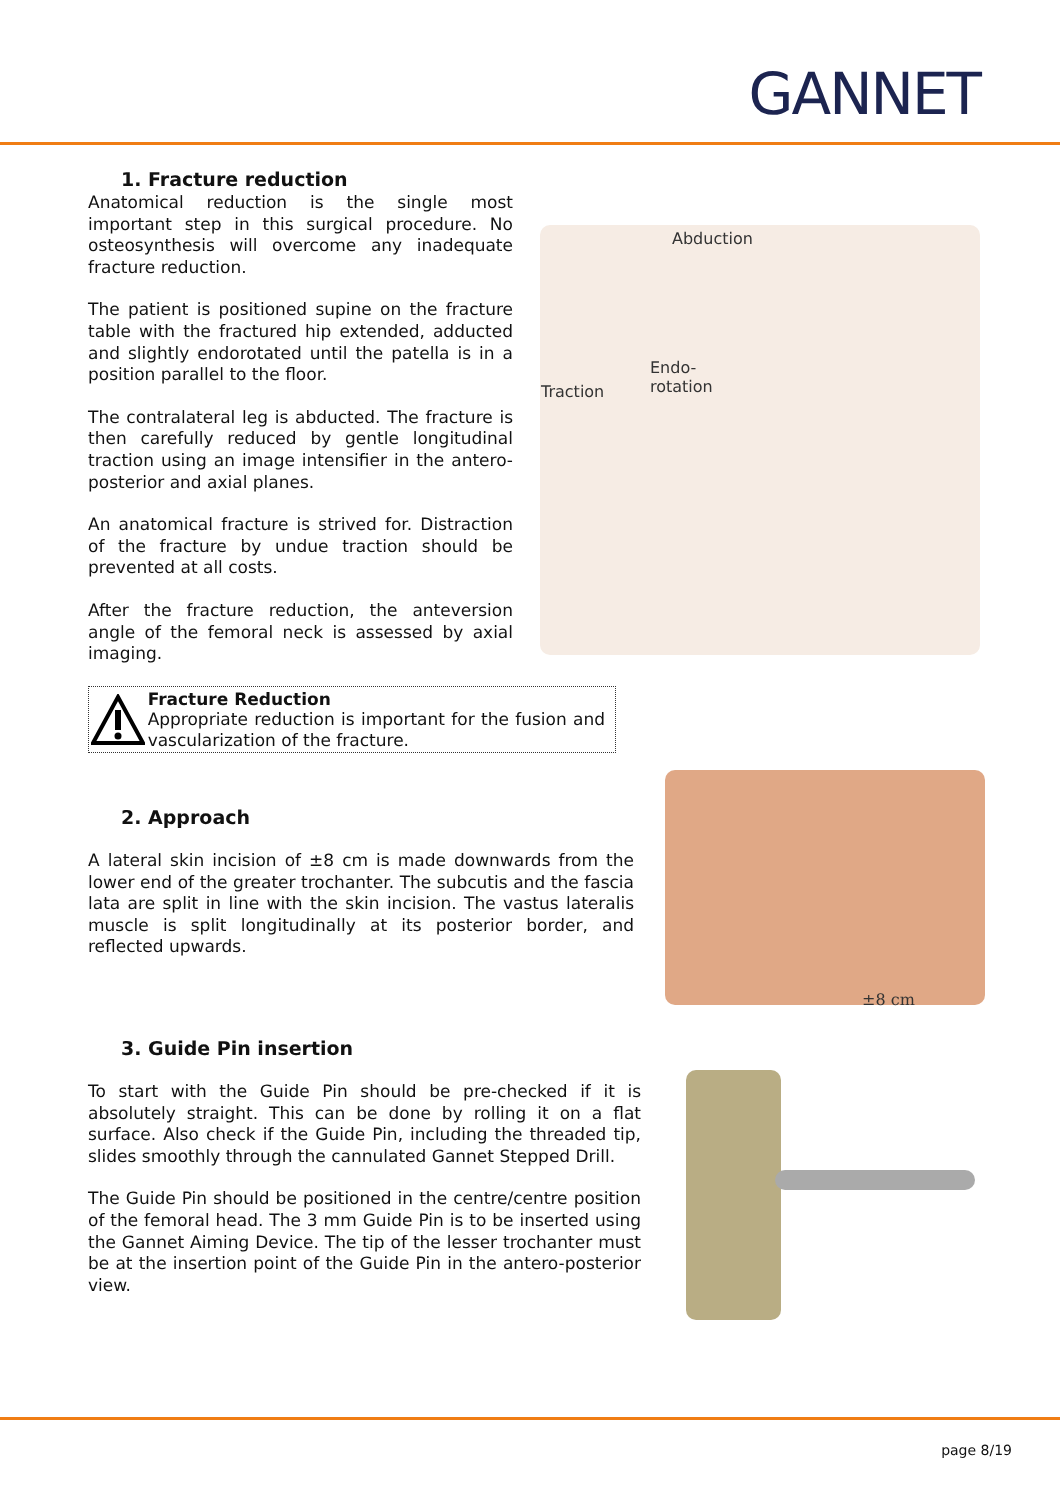GANNET
1. Fracture reduction
Anatomical reduction is the single most important step in this surgical procedure. No osteosynthesis will overcome any inadequate fracture reduction.
The patient is positioned supine on the fracture table with the fractured hip extended, adducted and slightly endorotated until the patella is in a position parallel to the floor.
The contralateral leg is abducted. The fracture is then carefully reduced by gentle longitudinal traction using an image intensifier in the antero-posterior and axial planes.
An anatomical fracture is strived for. Distraction of the fracture by undue traction should be prevented at all costs.
After the fracture reduction, the anteversion angle of the femoral neck is assessed by axial imaging.
Fracture Reduction
Appropriate reduction is important for the fusion and vascularization of the fracture.
Abduction
Endo-
rotation
Traction
2. Approach
A lateral skin incision of ±8 cm is made downwards from the lower end of the greater trochanter. The subcutis and the fascia lata are split in line with the skin incision. The vastus lateralis muscle is split longitudinally at its posterior border, and reflected upwards.
±8 cm
3. Guide Pin insertion
To start with the Guide Pin should be pre-checked if it is absolutely straight. This can be done by rolling it on a flat surface. Also check if the Guide Pin, including the threaded tip, slides smoothly through the cannulated Gannet Stepped Drill.
The Guide Pin should be positioned in the centre/centre position of the femoral head. The 3 mm Guide Pin is to be inserted using the Gannet Aiming Device. The tip of the lesser trochanter must be at the insertion point of the Guide Pin in the antero-posterior view.
page 8/19